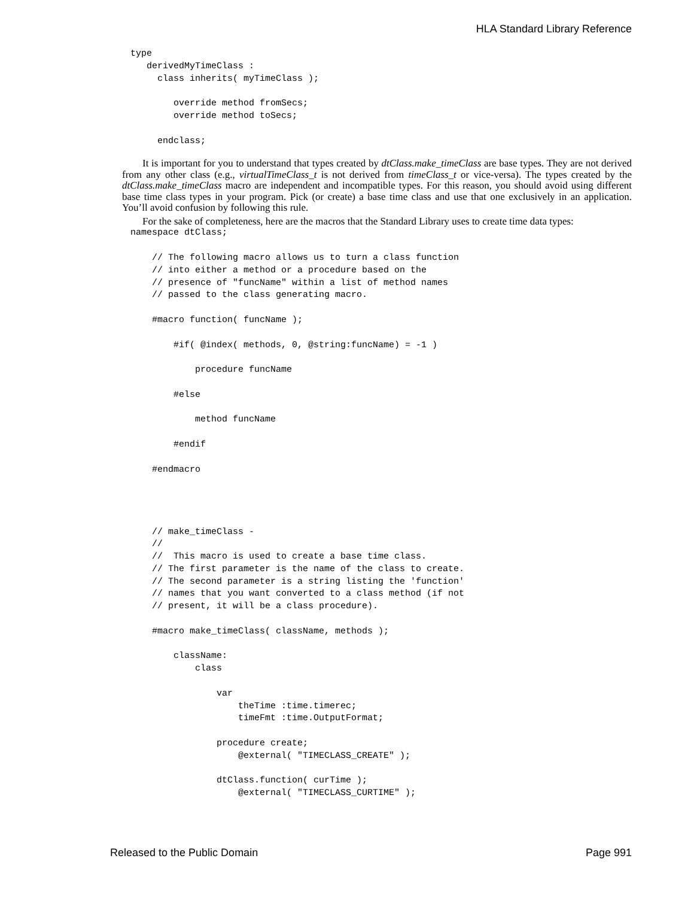HLA Standard Library Reference
type
   derivedMyTimeClass :
     class inherits( myTimeClass );

        override method fromSecs;
        override method toSecs;

     endclass;
It is important for you to understand that types created by dtClass.make_timeClass are base types. They are not derived from any other class (e.g., virtualTimeClass_t is not derived from timeClass_t or vice-versa). The types created by the dtClass.make_timeClass macro are independent and incompatible types. For this reason, you should avoid using different base time class types in your program. Pick (or create) a base time class and use that one exclusively in an application. You’ll avoid confusion by following this rule.
For the sake of completeness, here are the macros that the Standard Library uses to create time data types:
namespace dtClass;

    // The following macro allows us to turn a class function
    // into either a method or a procedure based on the
    // presence of "funcName" within a list of method names
    // passed to the class generating macro.

    #macro function( funcName );

        #if( @index( methods, 0, @string:funcName) = -1 )

            procedure funcName

        #else

            method funcName

        #endif

    #endmacro




    // make_timeClass -
    //
    //  This macro is used to create a base time class.
    // The first parameter is the name of the class to create.
    // The second parameter is a string listing the 'function'
    // names that you want converted to a class method (if not
    // present, it will be a class procedure).

    #macro make_timeClass( className, methods );

        className:
            class

                var
                    theTime :time.timerec;
                    timeFmt :time.OutputFormat;

                procedure create;
                    @external( "TIMECLASS_CREATE" );

                dtClass.function( curTime );
                    @external( "TIMECLASS_CURTIME" );
Released to the Public Domain Page 991